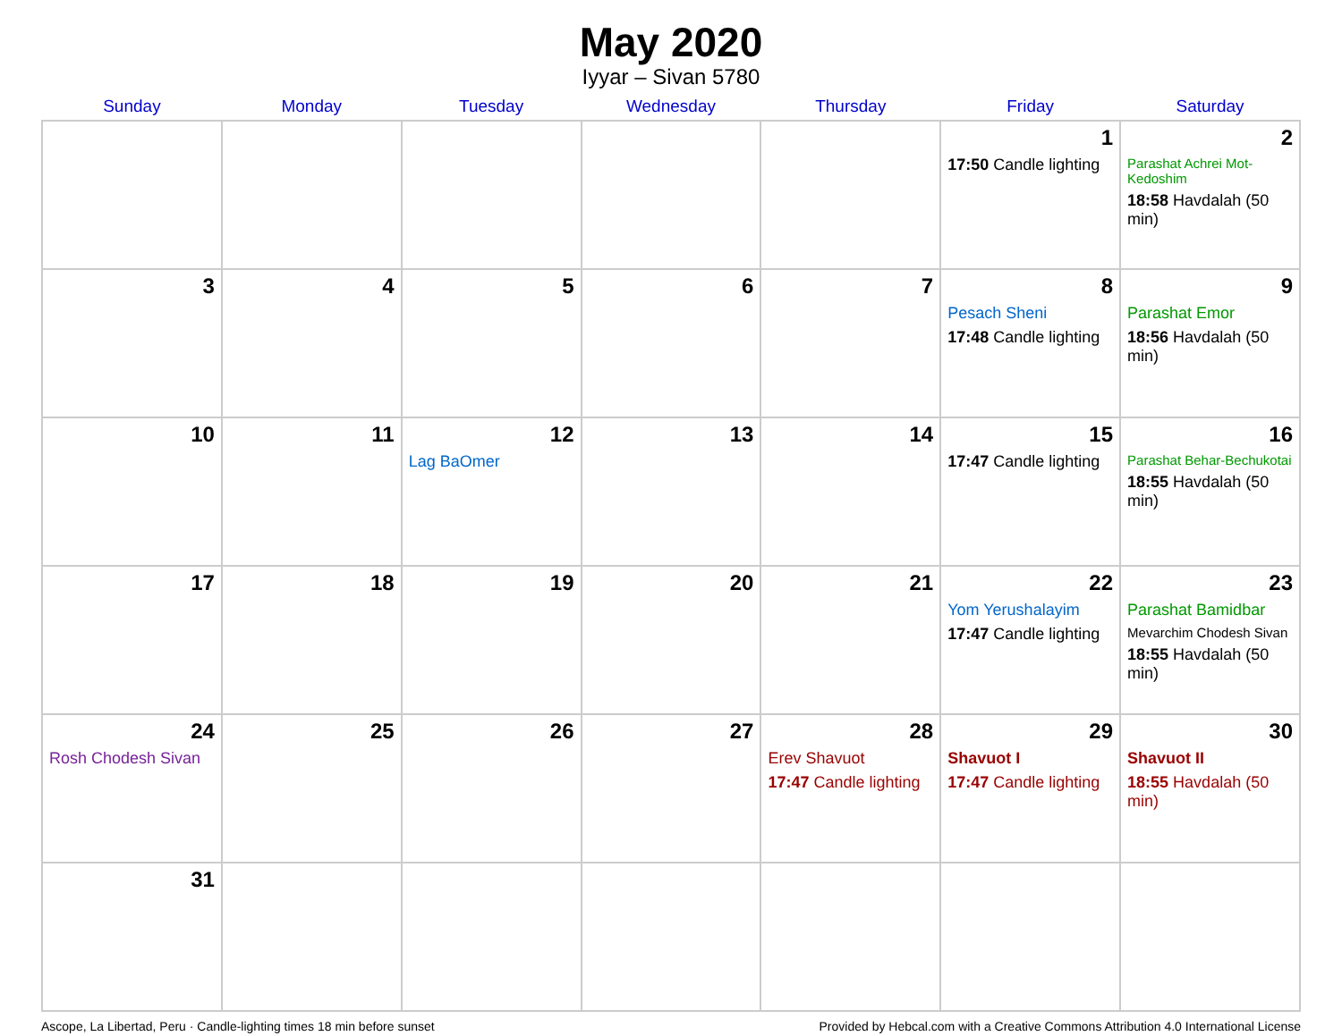May 2020
Iyyar – Sivan 5780
| Sunday | Monday | Tuesday | Wednesday | Thursday | Friday | Saturday |
| --- | --- | --- | --- | --- | --- | --- |
| | | | | | 1 17:50 Candle lighting | 2 Parashat Achrei Mot-Kedoshim 18:58 Havdalah (50 min) |
| 3 | 4 | 5 | 6 | 7 | 8 Pesach Sheni 17:48 Candle lighting | 9 Parashat Emor 18:56 Havdalah (50 min) |
| 10 | 11 | 12 Lag BaOmer | 13 | 14 | 15 17:47 Candle lighting | 16 Parashat Behar-Bechukotai 18:55 Havdalah (50 min) |
| 17 | 18 | 19 | 20 | 21 | 22 Yom Yerushalayim 17:47 Candle lighting | 23 Parashat Bamidbar Mevarchim Chodesh Sivan 18:55 Havdalah (50 min) |
| 24 Rosh Chodesh Sivan | 25 | 26 | 27 | 28 Erev Shavuot 17:47 Candle lighting | 29 Shavuot I 17:47 Candle lighting | 30 Shavuot II 18:55 Havdalah (50 min) |
| 31 | | | | | | |
Ascope, La Libertad, Peru · Candle-lighting times 18 min before sunset Provided by Hebcal.com with a Creative Commons Attribution 4.0 International License